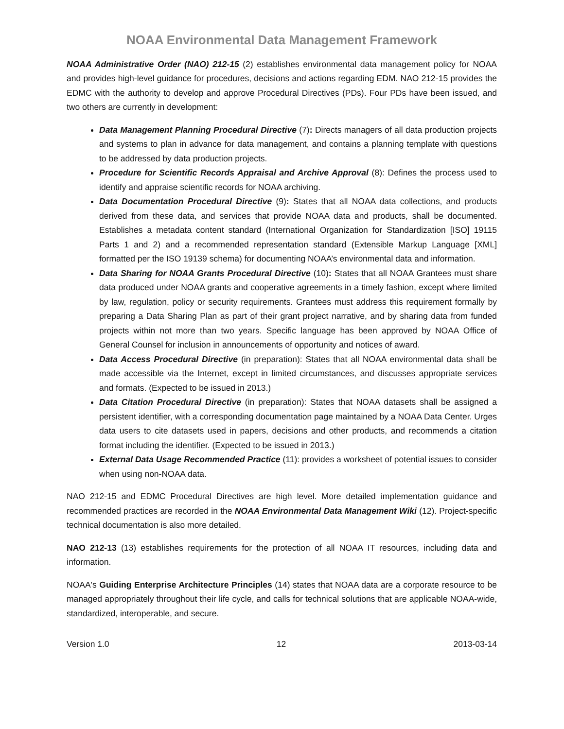NOAA Environmental Data Management Framework
NOAA Administrative Order (NAO) 212-15 (2) establishes environmental data management policy for NOAA and provides high-level guidance for procedures, decisions and actions regarding EDM. NAO 212-15 provides the EDMC with the authority to develop and approve Procedural Directives (PDs). Four PDs have been issued, and two others are currently in development:
Data Management Planning Procedural Directive (7): Directs managers of all data production projects and systems to plan in advance for data management, and contains a planning template with questions to be addressed by data production projects.
Procedure for Scientific Records Appraisal and Archive Approval (8): Defines the process used to identify and appraise scientific records for NOAA archiving.
Data Documentation Procedural Directive (9): States that all NOAA data collections, and products derived from these data, and services that provide NOAA data and products, shall be documented. Establishes a metadata content standard (International Organization for Standardization [ISO] 19115 Parts 1 and 2) and a recommended representation standard (Extensible Markup Language [XML] formatted per the ISO 19139 schema) for documenting NOAA’s environmental data and information.
Data Sharing for NOAA Grants Procedural Directive (10): States that all NOAA Grantees must share data produced under NOAA grants and cooperative agreements in a timely fashion, except where limited by law, regulation, policy or security requirements. Grantees must address this requirement formally by preparing a Data Sharing Plan as part of their grant project narrative, and by sharing data from funded projects within not more than two years. Specific language has been approved by NOAA Office of General Counsel for inclusion in announcements of opportunity and notices of award.
Data Access Procedural Directive (in preparation): States that all NOAA environmental data shall be made accessible via the Internet, except in limited circumstances, and discusses appropriate services and formats. (Expected to be issued in 2013.)
Data Citation Procedural Directive (in preparation): States that NOAA datasets shall be assigned a persistent identifier, with a corresponding documentation page maintained by a NOAA Data Center. Urges data users to cite datasets used in papers, decisions and other products, and recommends a citation format including the identifier. (Expected to be issued in 2013.)
External Data Usage Recommended Practice (11): provides a worksheet of potential issues to consider when using non-NOAA data.
NAO 212-15 and EDMC Procedural Directives are high level. More detailed implementation guidance and recommended practices are recorded in the NOAA Environmental Data Management Wiki (12). Project-specific technical documentation is also more detailed.
NAO 212-13 (13) establishes requirements for the protection of all NOAA IT resources, including data and information.
NOAA's Guiding Enterprise Architecture Principles (14) states that NOAA data are a corporate resource to be managed appropriately throughout their life cycle, and calls for technical solutions that are applicable NOAA-wide, standardized, interoperable, and secure.
Version 1.0 12 2013-03-14